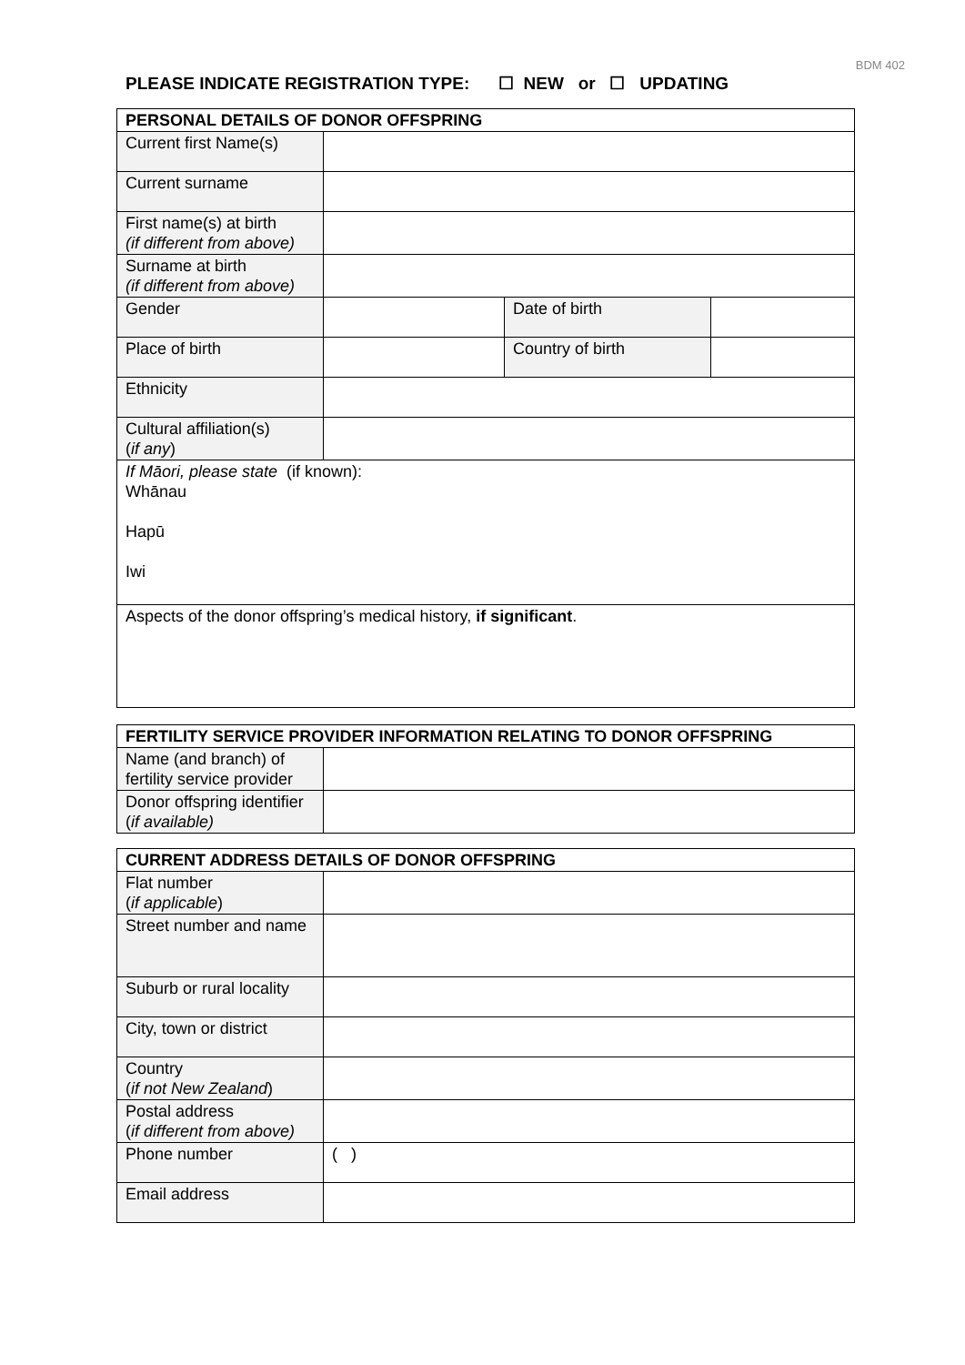BDM 402
PLEASE INDICATE REGISTRATION TYPE: ☐ NEW or ☐ UPDATING
| PERSONAL DETAILS OF DONOR OFFSPRING | | | |
| --- | --- | --- | --- |
| Current first Name(s) | | | |
| Current surname | | | |
| First name(s) at birth (if different from above) | | | |
| Surname at birth (if different from above) | | | |
| Gender | | Date of birth | |
| Place of birth | | Country of birth | |
| Ethnicity | | | |
| Cultural affiliation(s) ( if any ) | | | |
| If Māori, please state (if known): Whānau Hapū Iwi | | | |
| Aspects of the donor offspring’s medical history, if significant . | | | |
| FERTILITY SERVICE PROVIDER INFORMATION RELATING TO DONOR OFFSPRING | |
| --- | --- |
| Name (and branch) of fertility service provider | |
| Donor offspring identifier ( if available) | |
| CURRENT ADDRESS DETAILS OF DONOR OFFSPRING | |
| --- | --- |
| Flat number ( if applicable ) | |
| Street number and name | |
| Suburb or rural locality | |
| City, town or district | |
| Country ( if not New Zealand ) | |
| Postal address ( if different from above) | |
| Phone number | ( ) |
| Email address | |